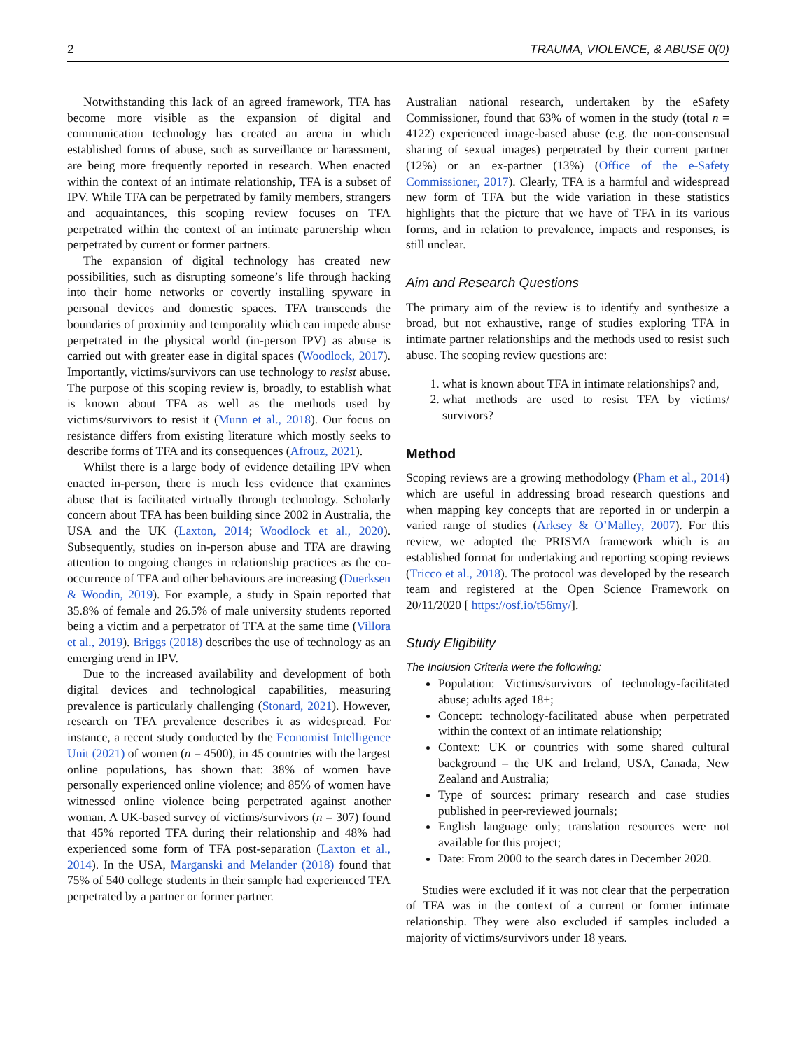2 TRAUMA, VIOLENCE, & ABUSE 0(0)
Notwithstanding this lack of an agreed framework, TFA has become more visible as the expansion of digital and communication technology has created an arena in which established forms of abuse, such as surveillance or harassment, are being more frequently reported in research. When enacted within the context of an intimate relationship, TFA is a subset of IPV. While TFA can be perpetrated by family members, strangers and acquaintances, this scoping review focuses on TFA perpetrated within the context of an intimate partnership when perpetrated by current or former partners.
The expansion of digital technology has created new possibilities, such as disrupting someone’s life through hacking into their home networks or covertly installing spyware in personal devices and domestic spaces. TFA transcends the boundaries of proximity and temporality which can impede abuse perpetrated in the physical world (in-person IPV) as abuse is carried out with greater ease in digital spaces (Woodlock, 2017). Importantly, victims/survivors can use technology to resist abuse. The purpose of this scoping review is, broadly, to establish what is known about TFA as well as the methods used by victims/survivors to resist it (Munn et al., 2018). Our focus on resistance differs from existing literature which mostly seeks to describe forms of TFA and its consequences (Afrouz, 2021).
Whilst there is a large body of evidence detailing IPV when enacted in-person, there is much less evidence that examines abuse that is facilitated virtually through technology. Scholarly concern about TFA has been building since 2002 in Australia, the USA and the UK (Laxton, 2014; Woodlock et al., 2020). Subsequently, studies on in-person abuse and TFA are drawing attention to ongoing changes in relationship practices as the co-occurrence of TFA and other behaviours are increasing (Duerksen & Woodin, 2019). For example, a study in Spain reported that 35.8% of female and 26.5% of male university students reported being a victim and a perpetrator of TFA at the same time (Villora et al., 2019). Briggs (2018) describes the use of technology as an emerging trend in IPV.
Due to the increased availability and development of both digital devices and technological capabilities, measuring prevalence is particularly challenging (Stonard, 2021). However, research on TFA prevalence describes it as widespread. For instance, a recent study conducted by the Economist Intelligence Unit (2021) of women (n = 4500), in 45 countries with the largest online populations, has shown that: 38% of women have personally experienced online violence; and 85% of women have witnessed online violence being perpetrated against another woman. A UK-based survey of victims/survivors (n = 307) found that 45% reported TFA during their relationship and 48% had experienced some form of TFA post-separation (Laxton et al., 2014). In the USA, Marganski and Melander (2018) found that 75% of 540 college students in their sample had experienced TFA perpetrated by a partner or former partner.
Australian national research, undertaken by the eSafety Commissioner, found that 63% of women in the study (total n = 4122) experienced image-based abuse (e.g. the non-consensual sharing of sexual images) perpetrated by their current partner (12%) or an ex-partner (13%) (Office of the e-Safety Commissioner, 2017). Clearly, TFA is a harmful and widespread new form of TFA but the wide variation in these statistics highlights that the picture that we have of TFA in its various forms, and in relation to prevalence, impacts and responses, is still unclear.
Aim and Research Questions
The primary aim of the review is to identify and synthesize a broad, but not exhaustive, range of studies exploring TFA in intimate partner relationships and the methods used to resist such abuse. The scoping review questions are:
1. what is known about TFA in intimate relationships? and,
2. what methods are used to resist TFA by victims/ survivors?
Method
Scoping reviews are a growing methodology (Pham et al., 2014) which are useful in addressing broad research questions and when mapping key concepts that are reported in or underpin a varied range of studies (Arksey & O’Malley, 2007). For this review, we adopted the PRISMA framework which is an established format for undertaking and reporting scoping reviews (Tricco et al., 2018). The protocol was developed by the research team and registered at the Open Science Framework on 20/11/2020 [ https://osf.io/t56my/].
Study Eligibility
The Inclusion Criteria were the following:
Population: Victims/survivors of technology-facilitated abuse; adults aged 18+;
Concept: technology-facilitated abuse when perpetrated within the context of an intimate relationship;
Context: UK or countries with some shared cultural background – the UK and Ireland, USA, Canada, New Zealand and Australia;
Type of sources: primary research and case studies published in peer-reviewed journals;
English language only; translation resources were not available for this project;
Date: From 2000 to the search dates in December 2020.
Studies were excluded if it was not clear that the perpetration of TFA was in the context of a current or former intimate relationship. They were also excluded if samples included a majority of victims/survivors under 18 years.